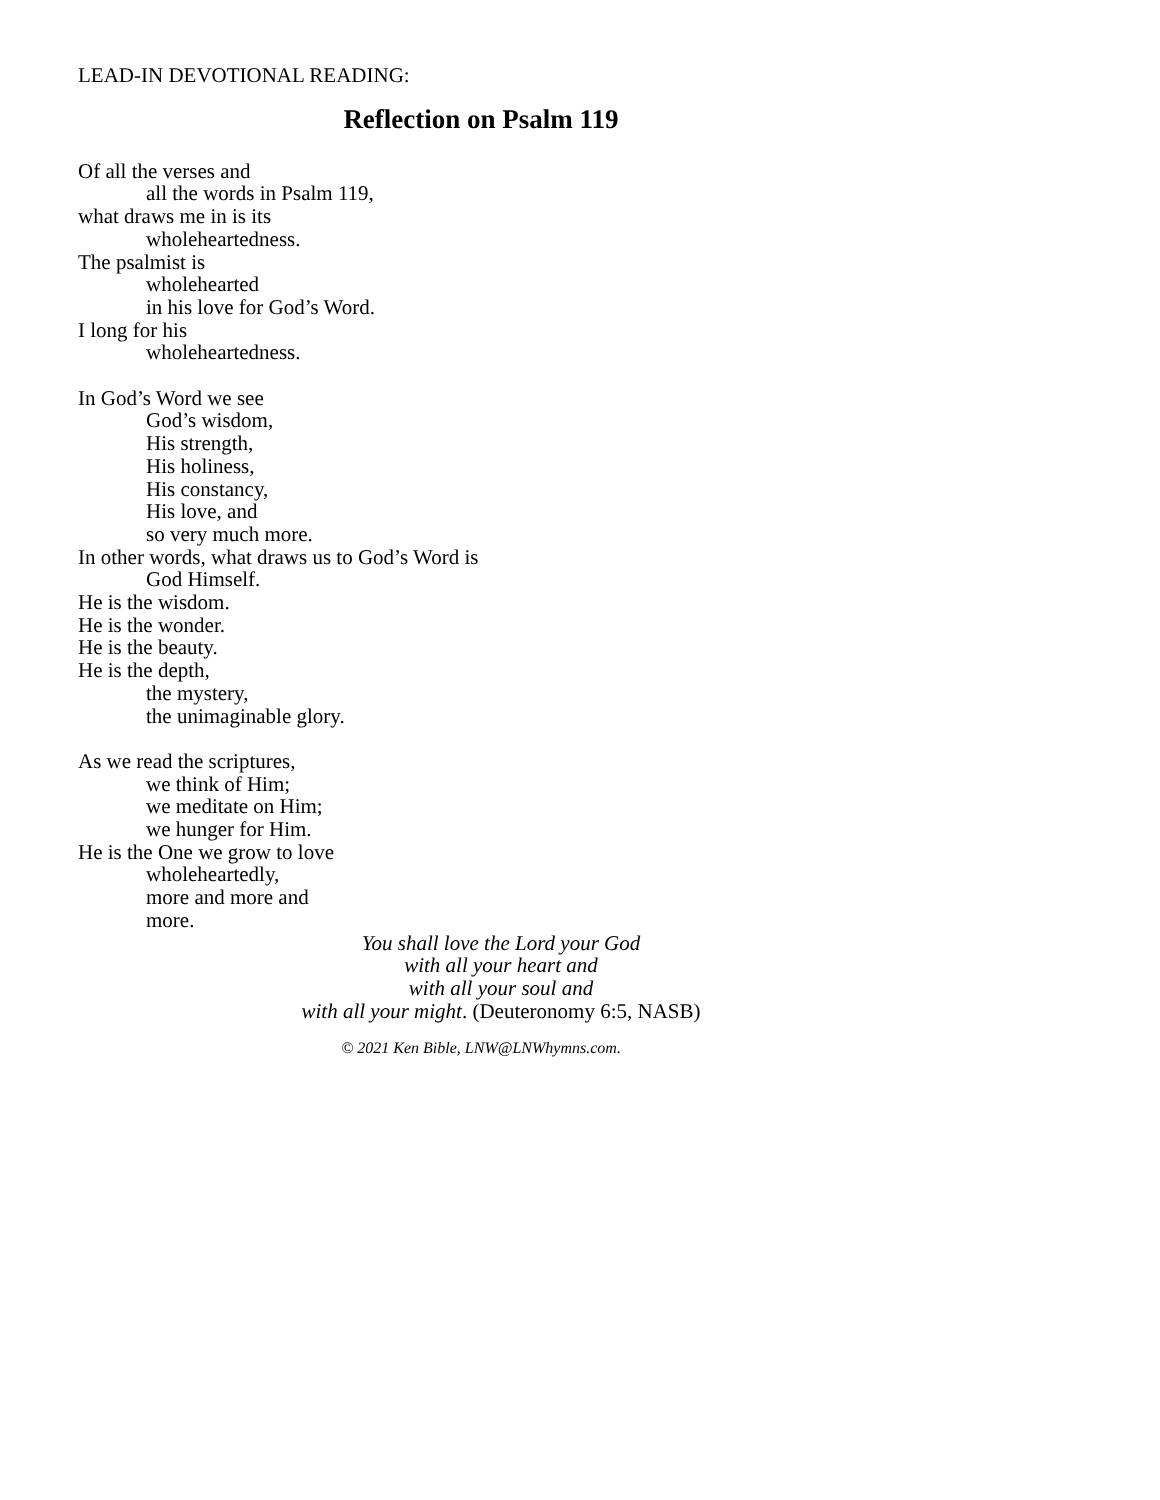LEAD-IN DEVOTIONAL READING:
Reflection on Psalm 119
Of all the verses and
all the words in Psalm 119,
what draws me in is its
wholeheartedness.
The psalmist is
wholehearted
in his love for God’s Word.
I long for his
wholeheartedness.
In God’s Word we see
God’s wisdom,
His strength,
His holiness,
His constancy,
His love, and
so very much more.
In other words, what draws us to God’s Word is
God Himself.
He is the wisdom.
He is the wonder.
He is the beauty.
He is the depth,
the mystery,
the unimaginable glory.
As we read the scriptures,
we think of Him;
we meditate on Him;
we hunger for Him.
He is the One we grow to love
wholeheartedly,
more and more and
more.
You shall love the Lord your God
with all your heart and
with all your soul and
with all your might. (Deuteronomy 6:5, NASB)
© 2021 Ken Bible, LNW@LNWhymns.com.